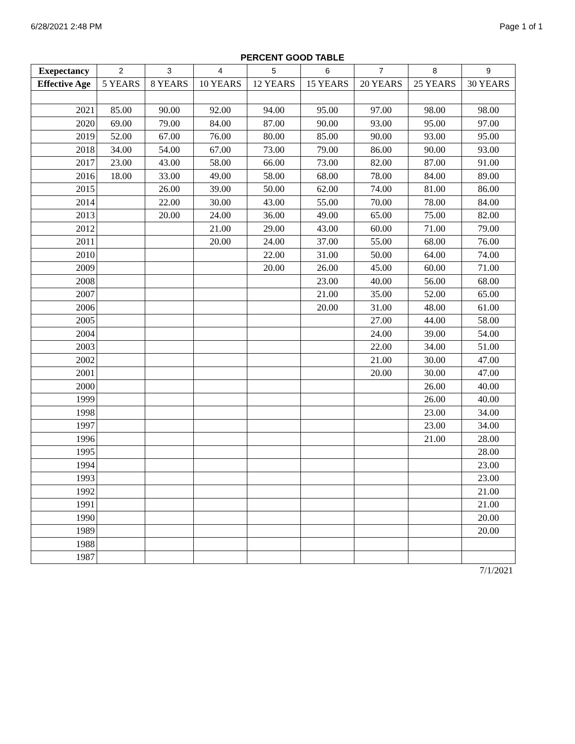6/28/2021 2:48 PM Page 1 of 1
PERCENT GOOD TABLE
| Exepectancy | 2 | 3 | 4 | 5 | 6 | 7 | 8 | 9 |
| Effective Age | 5 YEARS | 8 YEARS | 10 YEARS | 12 YEARS | 15 YEARS | 20 YEARS | 25 YEARS | 30 YEARS |
| 2021 | 85.00 | 90.00 | 92.00 | 94.00 | 95.00 | 97.00 | 98.00 | 98.00 |
| 2020 | 69.00 | 79.00 | 84.00 | 87.00 | 90.00 | 93.00 | 95.00 | 97.00 |
| 2019 | 52.00 | 67.00 | 76.00 | 80.00 | 85.00 | 90.00 | 93.00 | 95.00 |
| 2018 | 34.00 | 54.00 | 67.00 | 73.00 | 79.00 | 86.00 | 90.00 | 93.00 |
| 2017 | 23.00 | 43.00 | 58.00 | 66.00 | 73.00 | 82.00 | 87.00 | 91.00 |
| 2016 | 18.00 | 33.00 | 49.00 | 58.00 | 68.00 | 78.00 | 84.00 | 89.00 |
| 2015 | | 26.00 | 39.00 | 50.00 | 62.00 | 74.00 | 81.00 | 86.00 |
| 2014 | | 22.00 | 30.00 | 43.00 | 55.00 | 70.00 | 78.00 | 84.00 |
| 2013 | | 20.00 | 24.00 | 36.00 | 49.00 | 65.00 | 75.00 | 82.00 |
| 2012 | | | 21.00 | 29.00 | 43.00 | 60.00 | 71.00 | 79.00 |
| 2011 | | | 20.00 | 24.00 | 37.00 | 55.00 | 68.00 | 76.00 |
| 2010 | | | | 22.00 | 31.00 | 50.00 | 64.00 | 74.00 |
| 2009 | | | | 20.00 | 26.00 | 45.00 | 60.00 | 71.00 |
| 2008 | | | | | 23.00 | 40.00 | 56.00 | 68.00 |
| 2007 | | | | | 21.00 | 35.00 | 52.00 | 65.00 |
| 2006 | | | | | 20.00 | 31.00 | 48.00 | 61.00 |
| 2005 | | | | | | 27.00 | 44.00 | 58.00 |
| 2004 | | | | | | 24.00 | 39.00 | 54.00 |
| 2003 | | | | | | 22.00 | 34.00 | 51.00 |
| 2002 | | | | | | 21.00 | 30.00 | 47.00 |
| 2001 | | | | | | 20.00 | 30.00 | 47.00 |
| 2000 | | | | | | | 26.00 | 40.00 |
| 1999 | | | | | | | 26.00 | 40.00 |
| 1998 | | | | | | | 23.00 | 34.00 |
| 1997 | | | | | | | 23.00 | 34.00 |
| 1996 | | | | | | | 21.00 | 28.00 |
| 1995 | | | | | | | | 28.00 |
| 1994 | | | | | | | | 23.00 |
| 1993 | | | | | | | | 23.00 |
| 1992 | | | | | | | | 21.00 |
| 1991 | | | | | | | | 21.00 |
| 1990 | | | | | | | | 20.00 |
| 1989 | | | | | | | | 20.00 |
| 1988 | | | | | | | | |
| 1987 | | | | | | | | |
7/1/2021